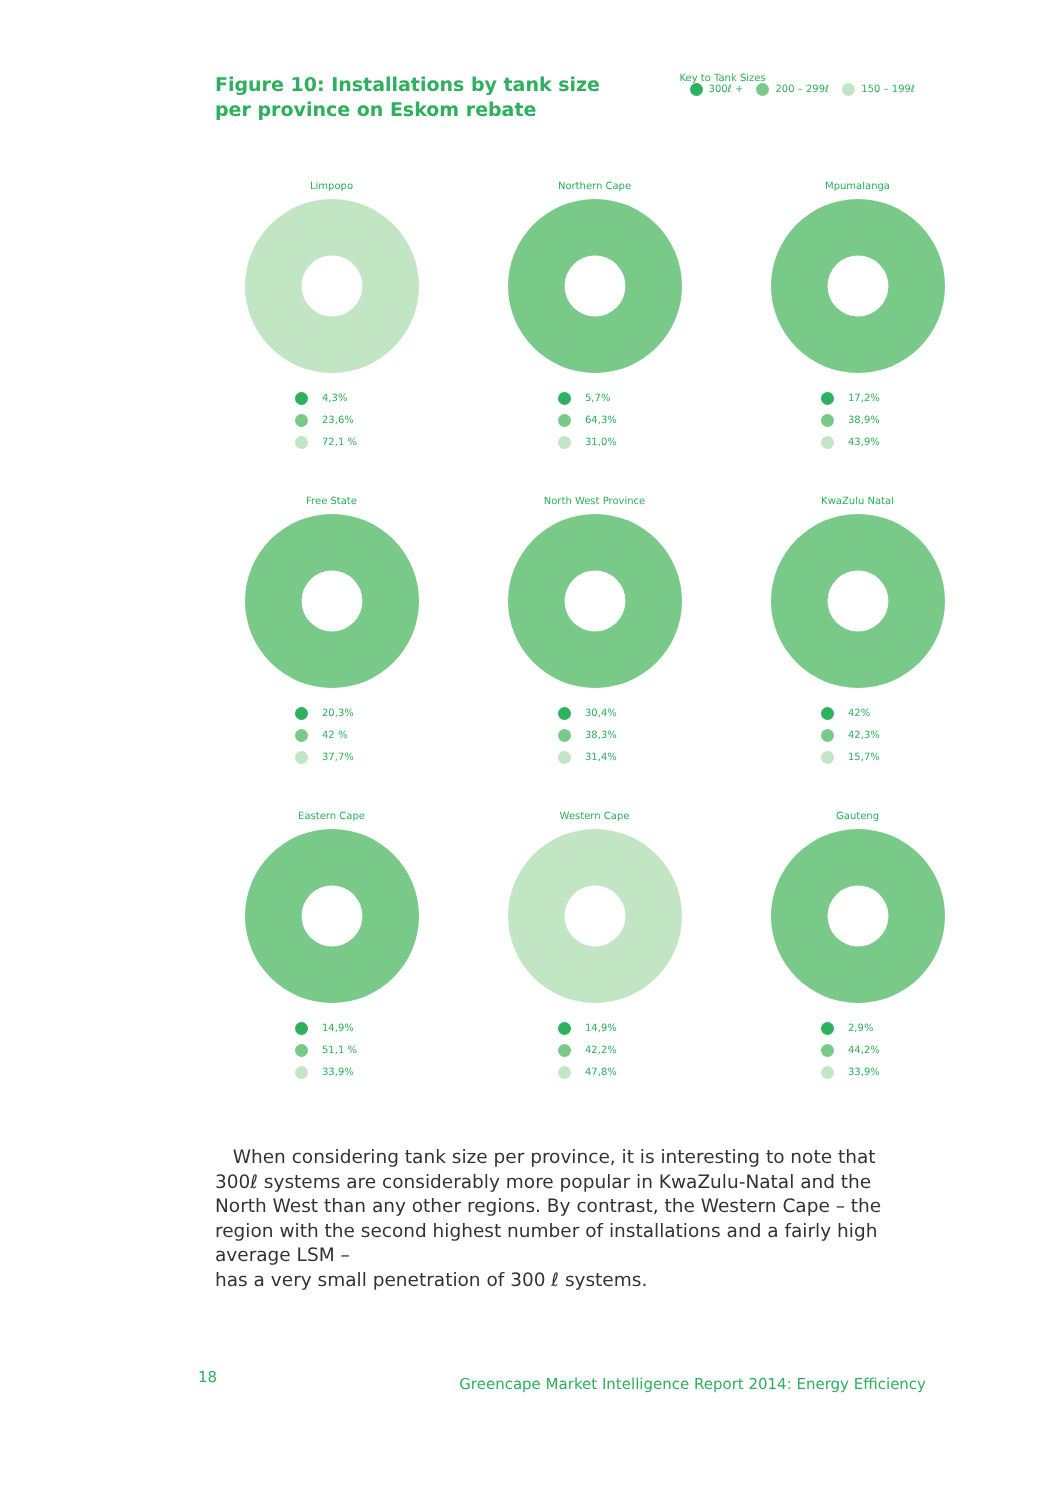Figure 10: Installations by tank size
per province on Eskom rebate
Key to Tank Sizes
300ℓ + 200 – 299ℓ 150 – 199ℓ
Limpopo
4,3%
23,6%
72,1 %
Northern Cape
5,7%
64,3%
31,0%
Mpumalanga
17,2%
38,9%
43,9%
Free State
20,3%
42 %
37,7%
North West Province
30,4%
38,3%
31,4%
KwaZulu Natal
42%
42,3%
15,7%
Eastern Cape
14,9%
51,1 %
33,9%
Western Cape
14,9%
42,2%
47,8%
Gauteng
2,9%
44,2%
33,9%
When considering tank size per province, it is interesting to note that 300ℓ systems are considerably more popular in KwaZulu-Natal and the North West than any other regions. By contrast, the Western Cape – the region with the second highest number of installations and a fairly high average LSM –
has a very small penetration of 300 ℓ systems.
18
Greencape Market Intelligence Report 2014: Energy Efficiency